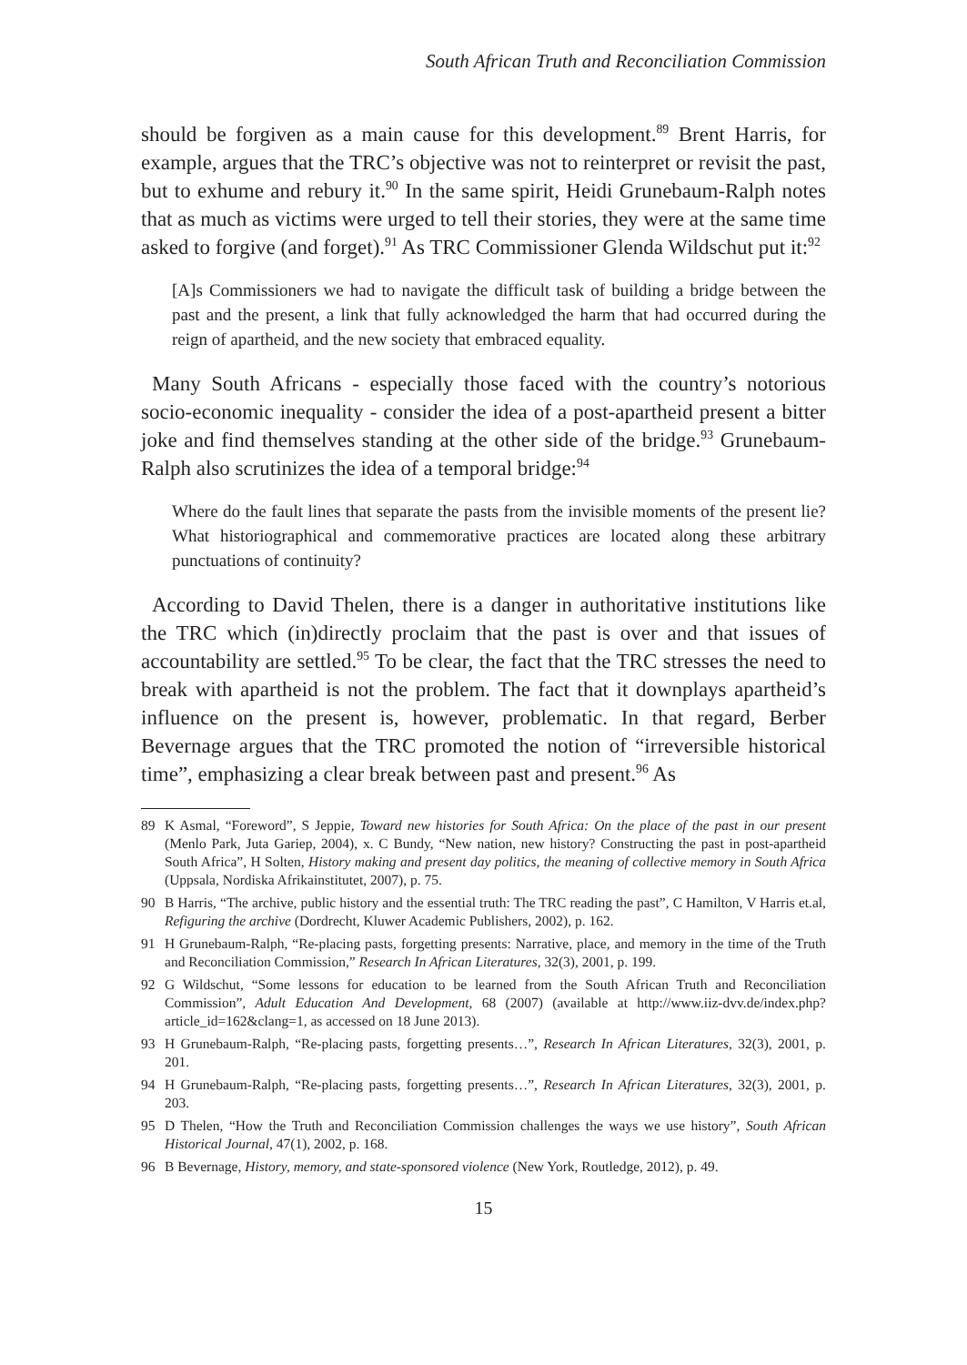South African Truth and Reconciliation Commission
should be forgiven as a main cause for this development.<sup>89</sup> Brent Harris, for example, argues that the TRC’s objective was not to reinterpret or revisit the past, but to exhume and rebury it.<sup>90</sup> In the same spirit, Heidi Grunebaum-Ralph notes that as much as victims were urged to tell their stories, they were at the same time asked to forgive (and forget).<sup>91</sup> As TRC Commissioner Glenda Wildschut put it:<sup>92</sup>
[A]s Commissioners we had to navigate the difficult task of building a bridge between the past and the present, a link that fully acknowledged the harm that had occurred during the reign of apartheid, and the new society that embraced equality.
Many South Africans - especially those faced with the country’s notorious socio-economic inequality - consider the idea of a post-apartheid present a bitter joke and find themselves standing at the other side of the bridge.<sup>93</sup> Grunebaum-Ralph also scrutinizes the idea of a temporal bridge:<sup>94</sup>
Where do the fault lines that separate the pasts from the invisible moments of the present lie? What historiographical and commemorative practices are located along these arbitrary punctuations of continuity?
According to David Thelen, there is a danger in authoritative institutions like the TRC which (in)directly proclaim that the past is over and that issues of accountability are settled.<sup>95</sup> To be clear, the fact that the TRC stresses the need to break with apartheid is not the problem. The fact that it downplays apartheid’s influence on the present is, however, problematic. In that regard, Berber Bevernage argues that the TRC promoted the notion of “irreversible historical time”, emphasizing a clear break between past and present.<sup>96</sup> As
89 K Asmal, “Foreword”, S Jeppie, Toward new histories for South Africa: On the place of the past in our present (Menlo Park, Juta Gariep, 2004), x. C Bundy, “New nation, new history? Constructing the past in post-apartheid South Africa”, H Solten, History making and present day politics, the meaning of collective memory in South Africa (Uppsala, Nordiska Afrikainstitutet, 2007), p. 75.
90 B Harris, “The archive, public history and the essential truth: The TRC reading the past”, C Hamilton, V Harris et.al, Refiguring the archive (Dordrecht, Kluwer Academic Publishers, 2002), p. 162.
91 H Grunebaum-Ralph, “Re-placing pasts, forgetting presents: Narrative, place, and memory in the time of the Truth and Reconciliation Commission,” Research In African Literatures, 32(3), 2001, p. 199.
92 G Wildschut, “Some lessons for education to be learned from the South African Truth and Reconciliation Commission”, Adult Education And Development, 68 (2007) (available at http://www.iiz-dvv.de/index.php?article_id=162&clang=1, as accessed on 18 June 2013).
93 H Grunebaum-Ralph, “Re-placing pasts, forgetting presents…”, Research In African Literatures, 32(3), 2001, p. 201.
94 H Grunebaum-Ralph, “Re-placing pasts, forgetting presents…”, Research In African Literatures, 32(3), 2001, p. 203.
95 D Thelen, “How the Truth and Reconciliation Commission challenges the ways we use history”, South African Historical Journal, 47(1), 2002, p. 168.
96 B Bevernage, History, memory, and state-sponsored violence (New York, Routledge, 2012), p. 49.
15